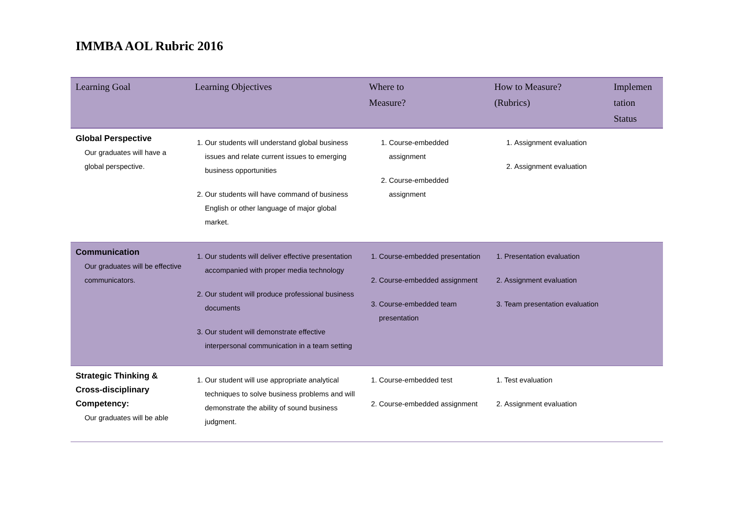IMMBA AOL Rubric 2016
| Learning Goal | Learning Objectives | Where to Measure? | How to Measure? (Rubrics) | Implemen tation Status |
| --- | --- | --- | --- | --- |
| Global Perspective Our graduates will have a global perspective. | 1. Our students will understand global business issues and relate current issues to emerging business opportunities 2. Our students will have command of business English or other language of major global market. | 1. Course-embedded assignment 2. Course-embedded assignment | 1. Assignment evaluation 2. Assignment evaluation | |
| Communication Our graduates will be effective communicators. | 1. Our students will deliver effective presentation accompanied with proper media technology 2. Our student will produce professional business documents 3. Our student will demonstrate effective interpersonal communication in a team setting | 1. Course-embedded presentation 2. Course-embedded assignment 3. Course-embedded team presentation | 1. Presentation evaluation 2. Assignment evaluation 3. Team presentation evaluation | |
| Strategic Thinking & Cross-disciplinary Competency: Our graduates will be able | 1. Our student will use appropriate analytical techniques to solve business problems and will demonstrate the ability of sound business judgment. | 1. Course-embedded test 2. Course-embedded assignment | 1. Test evaluation 2. Assignment evaluation | |